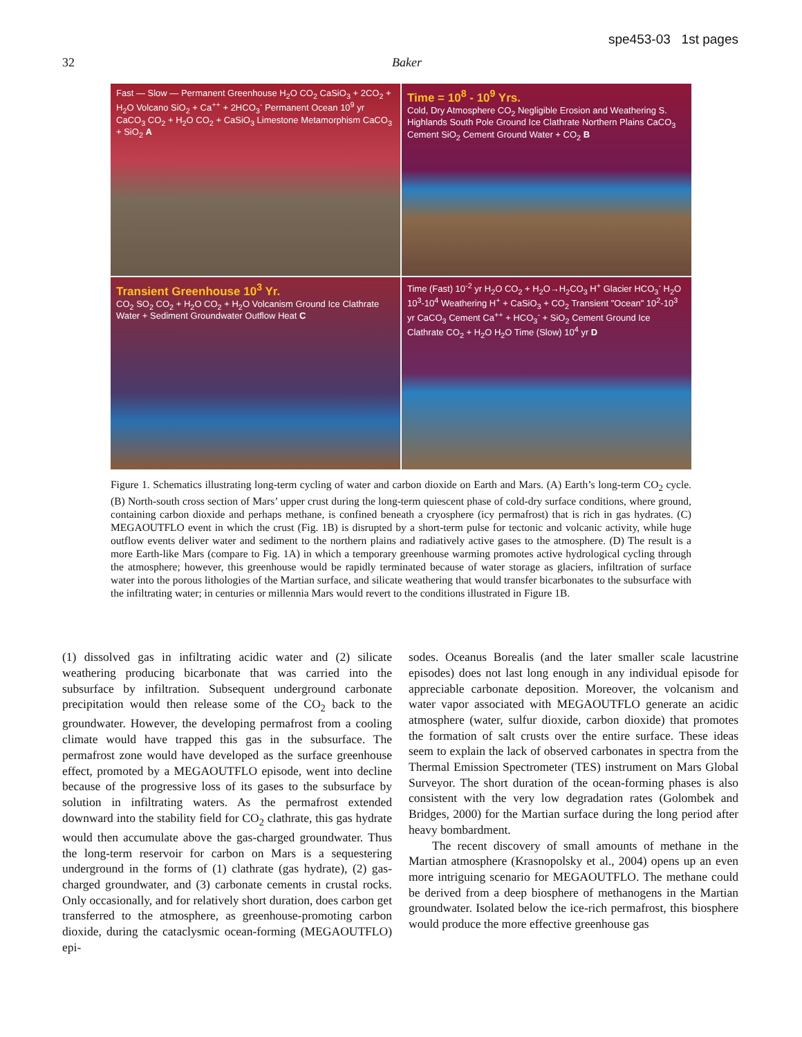spe453-03 1st pages
32 Baker
Fast — Slow — Permanent Greenhouse H<sub>2</sub>O CO<sub>2</sub> CaSiO<sub>3</sub> + 2CO<sub>2</sub> + H<sub>2</sub>O Volcano SiO<sub>2</sub> + Ca<sup>++</sup> + 2HCO<sub>3</sub><sup>-</sup> Permanent Ocean 10<sup>9</sup> yr CaCO<sub>3</sub> CO<sub>2</sub> + H<sub>2</sub>O CO<sub>2</sub> + CaSiO<sub>3</sub> Limestone Metamorphism CaCO<sub>3</sub> + SiO<sub>2</sub> A
Time = 10<sup>8</sup> - 10<sup>9</sup> Yrs.
Cold, Dry Atmosphere CO<sub>2</sub> Negligible Erosion and Weathering S. Highlands South Pole Ground Ice Clathrate Northern Plains CaCO<sub>3</sub> Cement SiO<sub>2</sub> Cement Ground Water + CO<sub>2</sub> B
Transient Greenhouse 10<sup>3</sup> Yr.
CO<sub>2</sub> SO<sub>2</sub> CO<sub>2</sub> + H<sub>2</sub>O CO<sub>2</sub> + H<sub>2</sub>O Volcanism Ground Ice Clathrate Water + Sediment Groundwater Outflow Heat C
Time (Fast) 10<sup>-2</sup> yr H<sub>2</sub>O CO<sub>2</sub> + H<sub>2</sub>O→H<sub>2</sub>CO<sub>3</sub> H<sup>+</sup> Glacier HCO<sub>3</sub><sup>-</sup> H<sub>2</sub>O 10<sup>3</sup>-10<sup>4</sup> Weathering H<sup>+</sup> + CaSiO<sub>3</sub> + CO<sub>2</sub> Transient "Ocean" 10<sup>2</sup>-10<sup>3</sup> yr CaCO<sub>3</sub> Cement Ca<sup>++</sup> + HCO<sub>3</sub><sup>-</sup> + SiO<sub>2</sub> Cement Ground Ice Clathrate CO<sub>2</sub> + H<sub>2</sub>O H<sub>2</sub>O Time (Slow) 10<sup>4</sup> yr D
Figure 1. Schematics illustrating long-term cycling of water and carbon dioxide on Earth and Mars. (A) Earth’s long-term CO<sub>2</sub> cycle. (B) North-south cross section of Mars’ upper crust during the long-term quiescent phase of cold-dry surface conditions, where ground, containing carbon dioxide and perhaps methane, is confined beneath a cryosphere (icy permafrost) that is rich in gas hydrates. (C) MEGAOUTFLO event in which the crust (Fig. 1B) is disrupted by a short-term pulse for tectonic and volcanic activity, while huge outflow events deliver water and sediment to the northern plains and radiatively active gases to the atmosphere. (D) The result is a more Earth-like Mars (compare to Fig. 1A) in which a temporary greenhouse warming promotes active hydrological cycling through the atmosphere; however, this greenhouse would be rapidly terminated because of water storage as glaciers, infiltration of surface water into the porous lithologies of the Martian surface, and silicate weathering that would transfer bicarbonates to the subsurface with the infiltrating water; in centuries or millennia Mars would revert to the conditions illustrated in Figure 1B.
(1) dissolved gas in infiltrating acidic water and (2) silicate weathering producing bicarbonate that was carried into the subsurface by infiltration. Subsequent underground carbonate precipitation would then release some of the CO<sub>2</sub> back to the groundwater. However, the developing permafrost from a cooling climate would have trapped this gas in the subsurface. The permafrost zone would have developed as the surface greenhouse effect, promoted by a MEGAOUTFLO episode, went into decline because of the progressive loss of its gases to the subsurface by solution in infiltrating waters. As the permafrost extended downward into the stability field for CO<sub>2</sub> clathrate, this gas hydrate would then accumulate above the gas-charged groundwater. Thus the long-term reservoir for carbon on Mars is a sequestering underground in the forms of (1) clathrate (gas hydrate), (2) gas-charged groundwater, and (3) carbonate cements in crustal rocks. Only occasionally, and for relatively short duration, does carbon get transferred to the atmosphere, as greenhouse-promoting carbon dioxide, during the cataclysmic ocean-forming (MEGAOUTFLO) epi-
sodes. Oceanus Borealis (and the later smaller scale lacustrine episodes) does not last long enough in any individual episode for appreciable carbonate deposition. Moreover, the volcanism and water vapor associated with MEGAOUTFLO generate an acidic atmosphere (water, sulfur dioxide, carbon dioxide) that promotes the formation of salt crusts over the entire surface. These ideas seem to explain the lack of observed carbonates in spectra from the Thermal Emission Spectrometer (TES) instrument on Mars Global Surveyor. The short duration of the ocean-forming phases is also consistent with the very low degradation rates (Golombek and Bridges, 2000) for the Martian surface during the long period after heavy bombardment.
The recent discovery of small amounts of methane in the Martian atmosphere (Krasnopolsky et al., 2004) opens up an even more intriguing scenario for MEGAOUTFLO. The methane could be derived from a deep biosphere of methanogens in the Martian groundwater. Isolated below the ice-rich permafrost, this biosphere would produce the more effective greenhouse gas